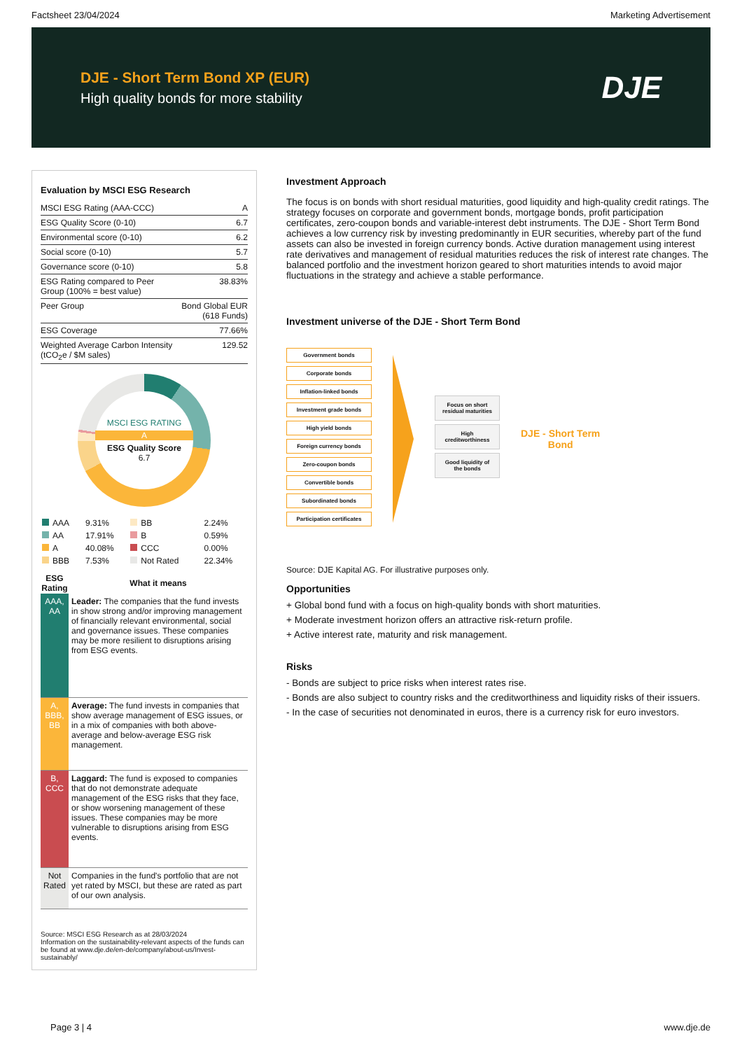Factsheet 23/04/2024 Marketing Advertisement
DJE - Short Term Bond XP (EUR)
High quality bonds for more stability
DJE
Evaluation by MSCI ESG Research
| MSCI ESG Rating (AAA-CCC) | A |
| ESG Quality Score (0-10) | 6.7 |
| Environmental score (0-10) | 6.2 |
| Social score (0-10) | 5.7 |
| Governance score (0-10) | 5.8 |
| ESG Rating compared to Peer Group (100% = best value) | 38.83% |
| Peer Group | Bond Global EUR (618 Funds) |
| ESG Coverage | 77.66% |
| Weighted Average Carbon Intensity (tCO<sub>2</sub>e / $M sales) | 129.52 |
MSCI ESG RATING
A
ESG Quality Score
6.7
| AAA | 9.31% | BB | 2.24% |
| AA | 17.91% | B | 0.59% |
| A | 40.08% | CCC | 0.00% |
| BBB | 7.53% | Not Rated | 22.34% |
| ESG Rating | What it means |
| --- | --- |
| AAA, AA | Leader: The companies that the fund invests in show strong and/or improving management of financially relevant environmental, social and governance issues. These companies may be more resilient to disruptions arising from ESG events. |
| A, BBB, BB | Average: The fund invests in companies that show average management of ESG issues, or in a mix of companies with both above-average and below-average ESG risk management. |
| B, CCC | Laggard: The fund is exposed to companies that do not demonstrate adequate management of the ESG risks that they face, or show worsening management of these issues. These companies may be more vulnerable to disruptions arising from ESG events. |
| Not Rated | Companies in the fund's portfolio that are not yet rated by MSCI, but these are rated as part of our own analysis. |
Source: MSCI ESG Research as at 28/03/2024
Information on the sustainability-relevant aspects of the funds can be found at www.dje.de/en-de/company/about-us/Invest-sustainably/
Investment Approach
The focus is on bonds with short residual maturities, good liquidity and high-quality credit ratings. The strategy focuses on corporate and government bonds, mortgage bonds, profit participation certificates, zero-coupon bonds and variable-interest debt instruments. The DJE - Short Term Bond achieves a low currency risk by investing predominantly in EUR securities, whereby part of the fund assets can also be invested in foreign currency bonds. Active duration management using interest rate derivatives and management of residual maturities reduces the risk of interest rate changes. The balanced portfolio and the investment horizon geared to short maturities intends to avoid major fluctuations in the strategy and achieve a stable performance.
Investment universe of the DJE - Short Term Bond
Government bonds
Corporate bonds
Inflation-linked bonds
Investment grade bonds
High yield bonds
Foreign currency bonds
Zero-coupon bonds
Convertible bonds
Subordinated bonds
Participation certificates
Focus on short residual maturities
High creditworthiness
Good liquidity of the bonds
DJE - Short Term
Bond
Source: DJE Kapital AG. For illustrative purposes only.
Opportunities
+ Global bond fund with a focus on high-quality bonds with short maturities.
+ Moderate investment horizon offers an attractive risk-return profile.
+ Active interest rate, maturity and risk management.
Risks
- Bonds are subject to price risks when interest rates rise.
- Bonds are also subject to country risks and the creditworthiness and liquidity risks of their issuers.
- In the case of securities not denominated in euros, there is a currency risk for euro investors.
Page 3 | 4 www.dje.de